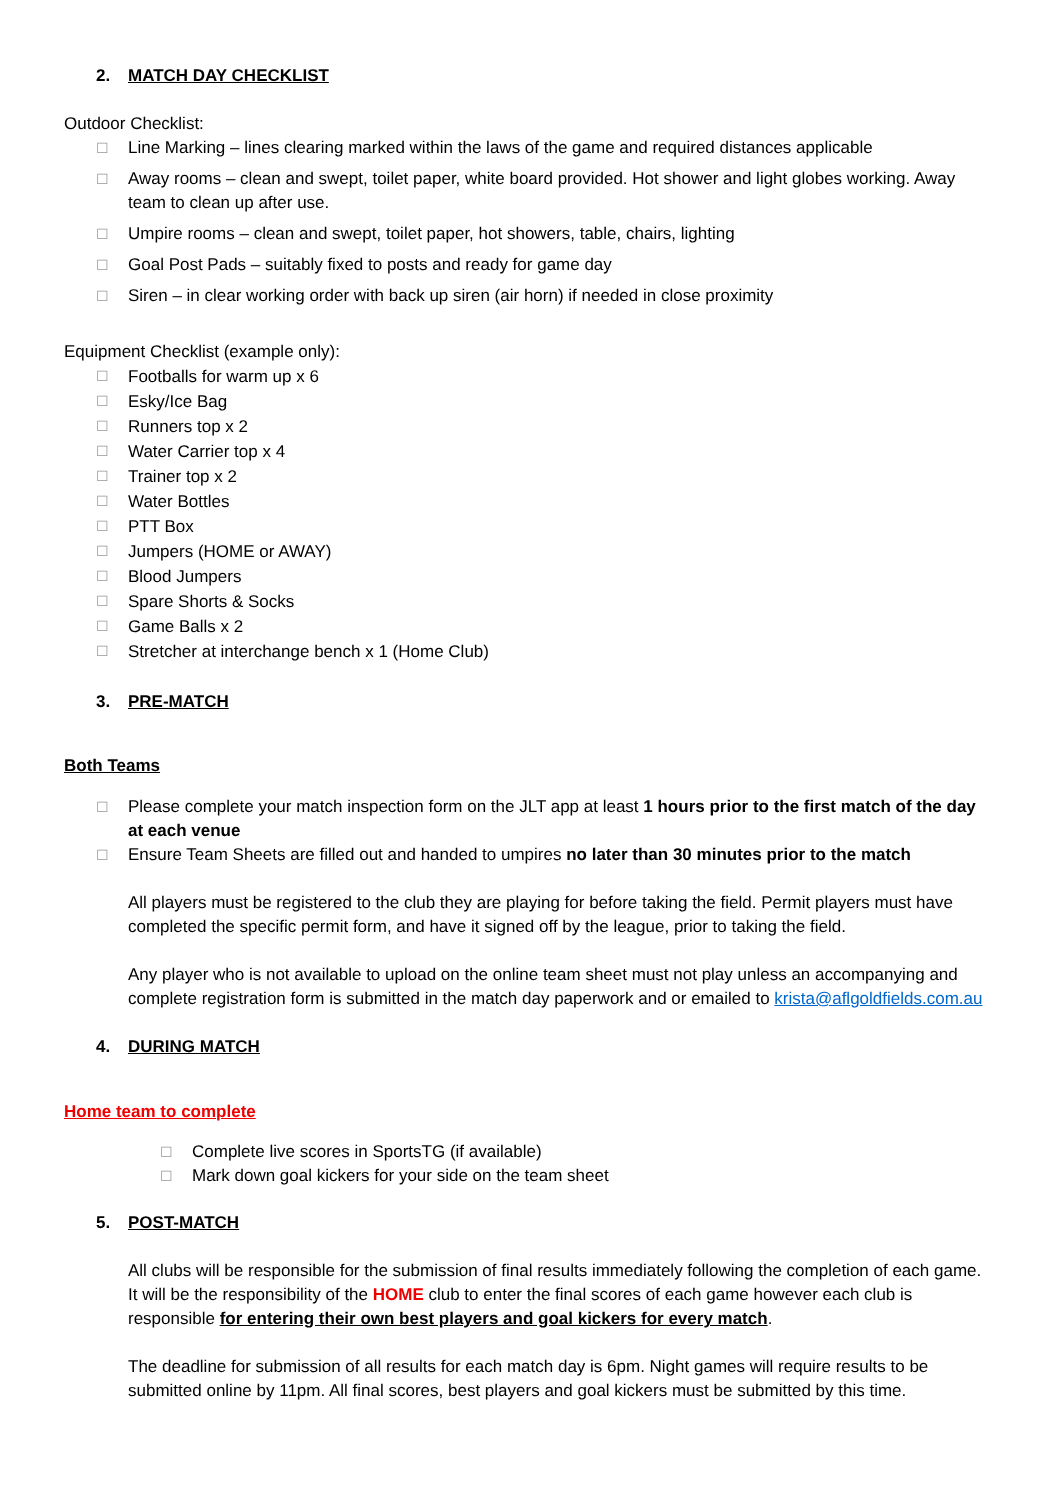2. MATCH DAY CHECKLIST
Outdoor Checklist:
☐ Line Marking – lines clearing marked within the laws of the game and required distances applicable
☐ Away rooms – clean and swept, toilet paper, white board provided. Hot shower and light globes working. Away team to clean up after use.
☐ Umpire rooms – clean and swept, toilet paper, hot showers, table, chairs, lighting
☐ Goal Post Pads – suitably fixed to posts and ready for game day
☐ Siren – in clear working order with back up siren (air horn) if needed in close proximity
Equipment Checklist (example only):
☐ Footballs for warm up x 6
☐ Esky/Ice Bag
☐ Runners top x 2
☐ Water Carrier top x 4
☐ Trainer top x 2
☐ Water Bottles
☐ PTT Box
☐ Jumpers (HOME or AWAY)
☐ Blood Jumpers
☐ Spare Shorts & Socks
☐ Game Balls x 2
☐ Stretcher at interchange bench x 1 (Home Club)
3. PRE-MATCH
Both Teams
☐ Please complete your match inspection form on the JLT app at least 1 hours prior to the first match of the day at each venue
☐ Ensure Team Sheets are filled out and handed to umpires no later than 30 minutes prior to the match
All players must be registered to the club they are playing for before taking the field. Permit players must have completed the specific permit form, and have it signed off by the league, prior to taking the field.
Any player who is not available to upload on the online team sheet must not play unless an accompanying and complete registration form is submitted in the match day paperwork and or emailed to krista@aflgoldfields.com.au
4. DURING MATCH
Home team to complete
☐ Complete live scores in SportsTG (if available)
☐ Mark down goal kickers for your side on the team sheet
5. POST-MATCH
All clubs will be responsible for the submission of final results immediately following the completion of each game. It will be the responsibility of the HOME club to enter the final scores of each game however each club is responsible for entering their own best players and goal kickers for every match.
The deadline for submission of all results for each match day is 6pm. Night games will require results to be submitted online by 11pm. All final scores, best players and goal kickers must be submitted by this time.